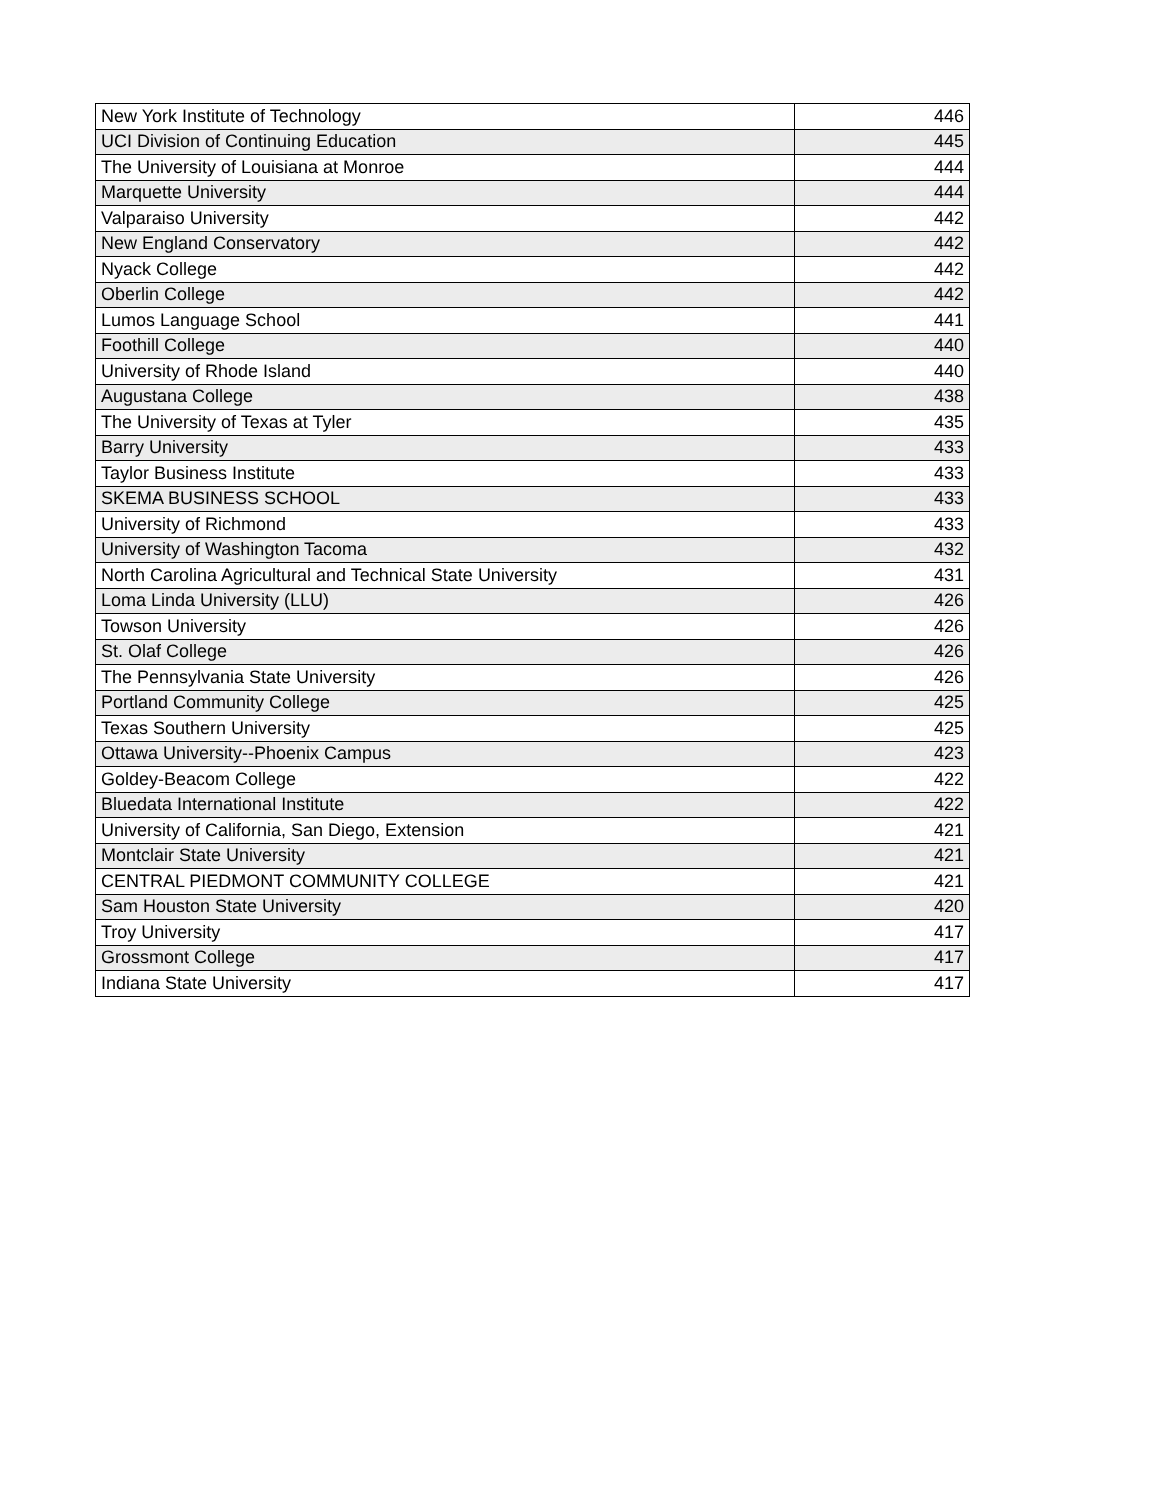| New York Institute of Technology | 446 |
| UCI Division of Continuing Education | 445 |
| The University of Louisiana at Monroe | 444 |
| Marquette University | 444 |
| Valparaiso University | 442 |
| New England Conservatory | 442 |
| Nyack College | 442 |
| Oberlin College | 442 |
| Lumos Language School | 441 |
| Foothill College | 440 |
| University of Rhode Island | 440 |
| Augustana College | 438 |
| The University of Texas at Tyler | 435 |
| Barry University | 433 |
| Taylor Business Institute | 433 |
| SKEMA BUSINESS SCHOOL | 433 |
| University of Richmond | 433 |
| University of Washington Tacoma | 432 |
| North Carolina Agricultural and Technical State University | 431 |
| Loma Linda University (LLU) | 426 |
| Towson University | 426 |
| St. Olaf College | 426 |
| The Pennsylvania State University | 426 |
| Portland Community College | 425 |
| Texas Southern University | 425 |
| Ottawa University--Phoenix Campus | 423 |
| Goldey-Beacom College | 422 |
| Bluedata International Institute | 422 |
| University of California, San Diego, Extension | 421 |
| Montclair State University | 421 |
| CENTRAL PIEDMONT COMMUNITY COLLEGE | 421 |
| Sam Houston State University | 420 |
| Troy University | 417 |
| Grossmont College | 417 |
| Indiana State University | 417 |